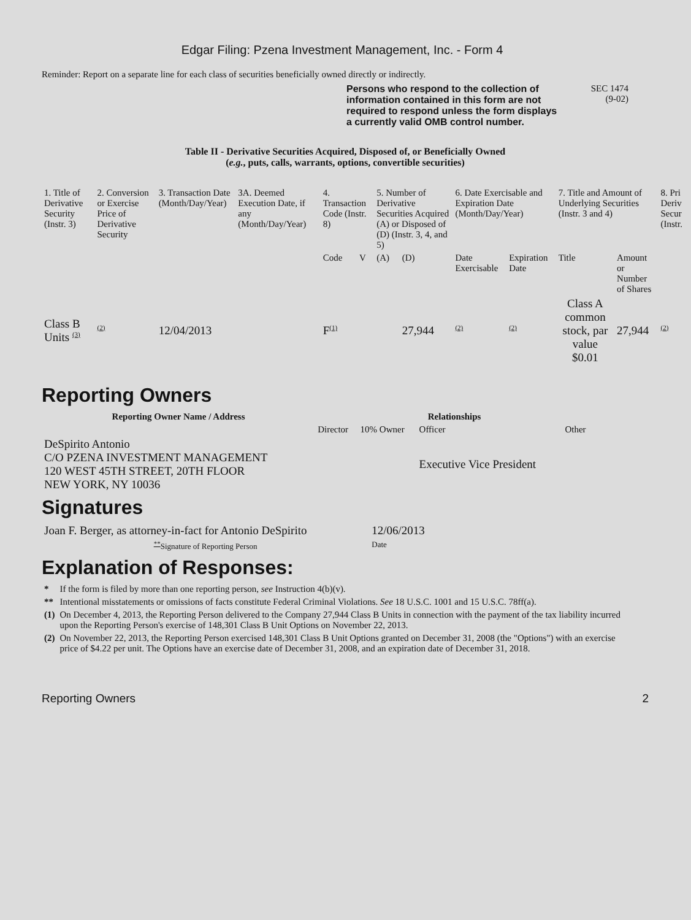Edgar Filing: Pzena Investment Management, Inc. - Form 4
Reminder: Report on a separate line for each class of securities beneficially owned directly or indirectly.
Persons who respond to the collection of information contained in this form are not required to respond unless the form displays a currently valid OMB control number.
SEC 1474
(9-02)
Table II - Derivative Securities Acquired, Disposed of, or Beneficially Owned
(e.g., puts, calls, warrants, options, convertible securities)
| 1. Title of Derivative Security (Instr. 3) | 2. Conversion or Exercise Price of Derivative Security | 3. Transaction Date (Month/Day/Year) | 3A. Deemed Execution Date, if any (Month/Day/Year) | 4. Transaction Code (Instr. 8) | | 5. Number of Derivative Securities Acquired (A) or Disposed of (D) (Instr. 3, 4, and 5) | | 6. Date Exercisable and Expiration Date (Month/Day/Year) | | 7. Title and Amount of Underlying Securities (Instr. 3 and 4) | | 8. Pri Deriv Secur (Instr. |
| --- | --- | --- | --- | --- | --- | --- | --- | --- | --- | --- | --- | --- |
| | | | | Code | V | (A) | (D) | Date Exercisable | Expiration Date | Title | Amount or Number of Shares | |
| Class B Units <sup>(3)</sup> | <sup>(2)</sup> | 12/04/2013 | | F<sup>(1)</sup> | | | 27,944 | <sup>(2)</sup> | <sup>(2)</sup> | Class A common stock, par value $0.01 | 27,944 | <sup>(2)</sup> |
Reporting Owners
| Reporting Owner Name / Address | Relationships | | | |
| --- | --- | --- | --- | --- |
| | Director | 10% Owner | Officer | Other |
| DeSpirito Antonio C/O PZENA INVESTMENT MANAGEMENT 120 WEST 45TH STREET, 20TH FLOOR NEW YORK, NY 10036 | | | Executive Vice President | |
Signatures
| Joan F. Berger, as attorney-in-fact for Antonio DeSpirito | 12/06/2013 |
| <sup>**</sup> Signature of Reporting Person | Date |
Explanation of Responses:
| * | If the form is filed by more than one reporting person, see Instruction 4(b)(v). |
| ** | Intentional misstatements or omissions of facts constitute Federal Criminal Violations. See 18 U.S.C. 1001 and 15 U.S.C. 78ff(a). |
| (1) | On December 4, 2013, the Reporting Person delivered to the Company 27,944 Class B Units in connection with the payment of the tax liability incurred upon the Reporting Person's exercise of 148,301 Class B Unit Options on November 22, 2013. |
| (2) | On November 22, 2013, the Reporting Person exercised 148,301 Class B Unit Options granted on December 31, 2008 (the "Options") with an exercise price of $4.22 per unit. The Options have an exercise date of December 31, 2008, and an expiration date of December 31, 2018. |
Reporting Owners 2